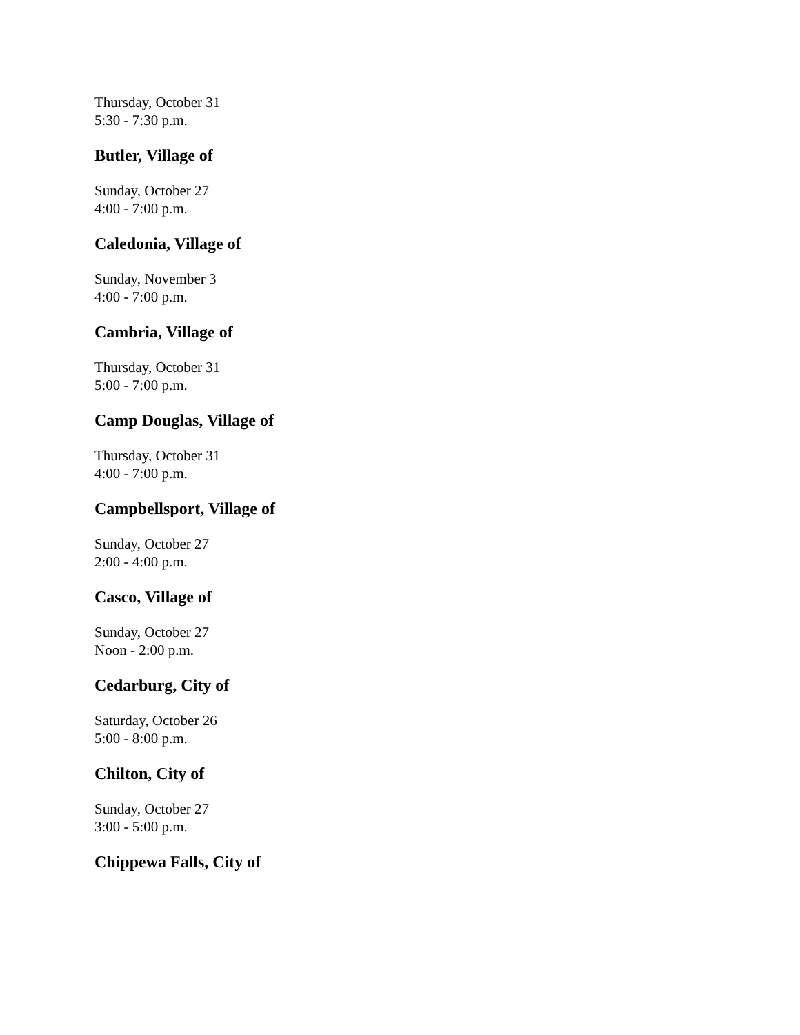Thursday, October 31
5:30 - 7:30 p.m.
Butler, Village of
Sunday, October 27
4:00 - 7:00 p.m.
Caledonia, Village of
Sunday, November 3
4:00 - 7:00 p.m.
Cambria, Village of
Thursday, October 31
5:00 - 7:00 p.m.
Camp Douglas, Village of
Thursday, October 31
4:00 - 7:00 p.m.
Campbellsport, Village of
Sunday, October 27
2:00 - 4:00 p.m.
Casco, Village of
Sunday, October 27
Noon - 2:00 p.m.
Cedarburg, City of
Saturday, October 26
5:00 - 8:00 p.m.
Chilton, City of
Sunday, October 27
3:00 - 5:00 p.m.
Chippewa Falls, City of